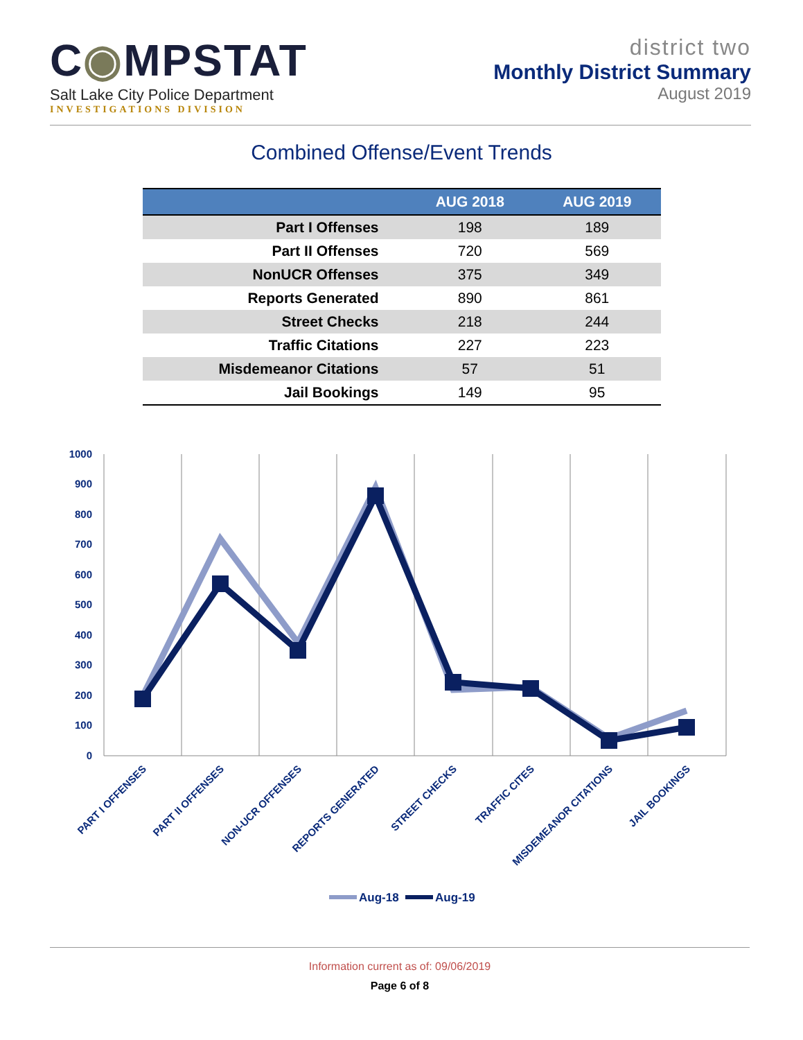C◉MPSTAT
Salt Lake City Police Department
INVESTIGATIONS DIVISION
district two
Monthly District Summary
August 2019
Combined Offense/Event Trends
| | AUG 2018 | AUG 2019 |
| --- | --- | --- |
| Part I Offenses | 198 | 189 |
| Part II Offenses | 720 | 569 |
| NonUCR Offenses | 375 | 349 |
| Reports Generated | 890 | 861 |
| Street Checks | 218 | 244 |
| Traffic Citations | 227 | 223 |
| Misdemeanor Citations | 57 | 51 |
| Jail Bookings | 149 | 95 |
1000
900
800
700
600
500
400
300
200
100
0
PART I OFFENSES
PART II OFFENSES
NON-UCR OFFENSES
REPORTS GENERATED
STREET CHECKS
TRAFFIC CITES
MISDEMEANOR CITATIONS
JAIL BOOKINGS
Aug-18
Aug-19
Information current as of: 09/06/2019
Page 6 of 8